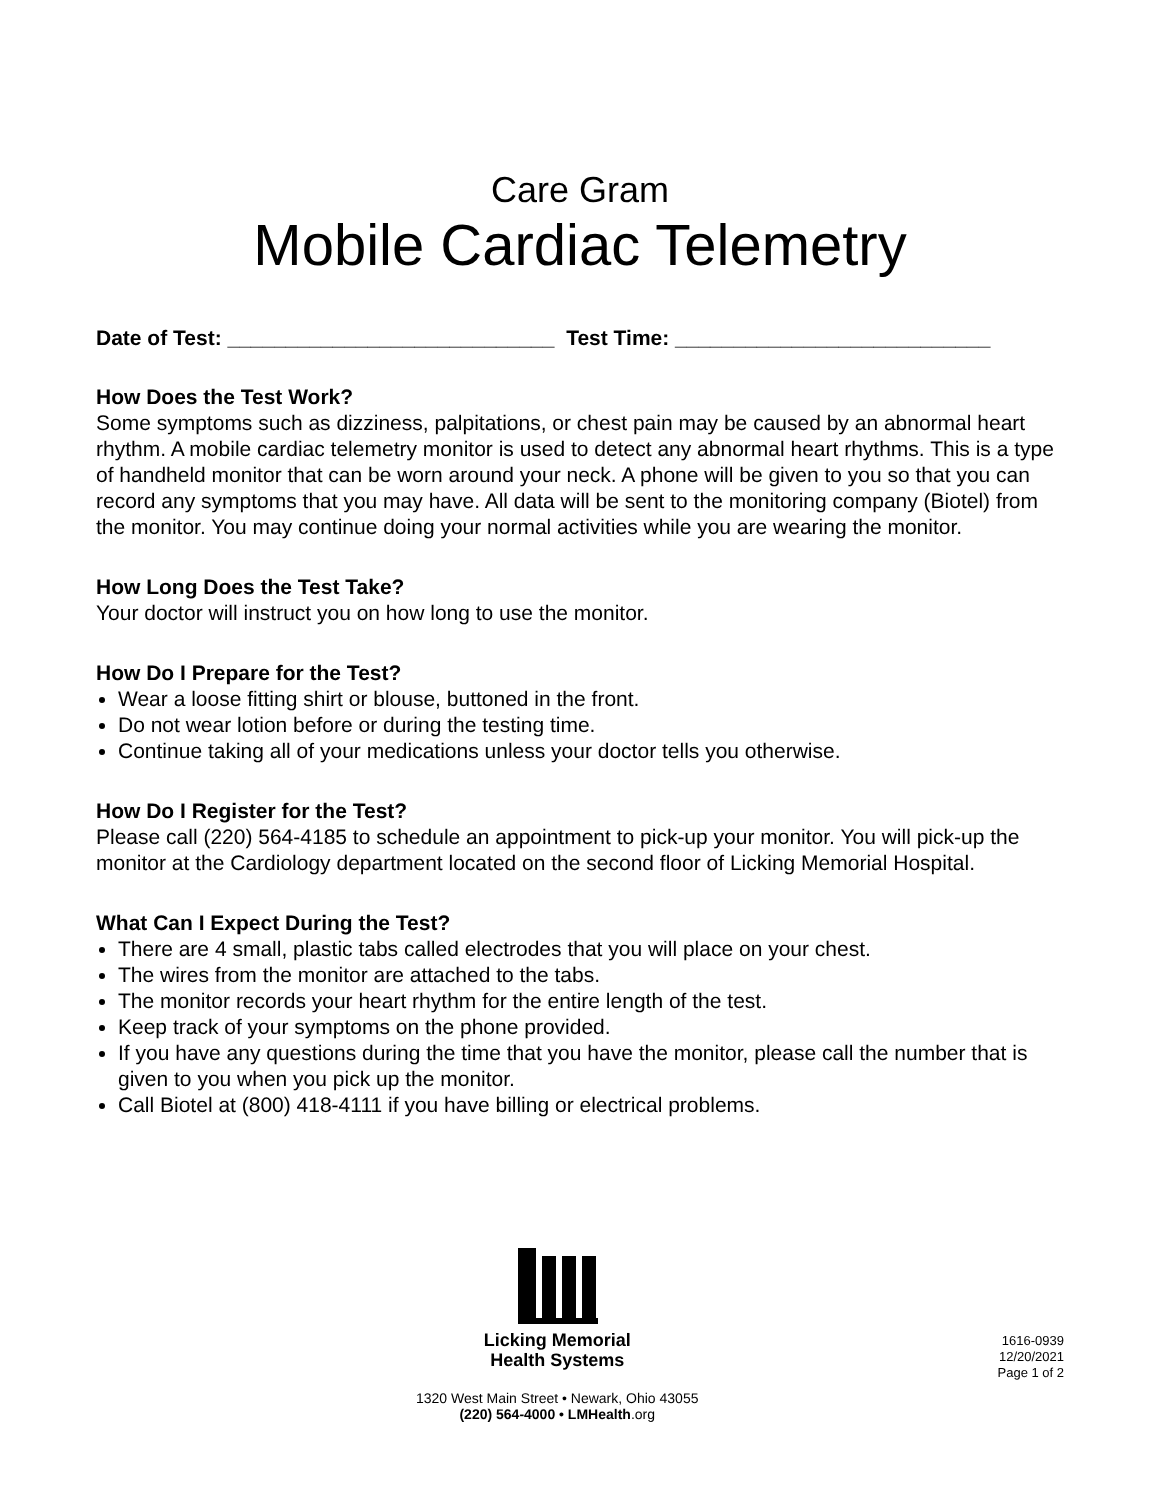Care Gram
Mobile Cardiac Telemetry
Date of Test: ____________________________ Test Time: ___________________________
How Does the Test Work?
Some symptoms such as dizziness, palpitations, or chest pain may be caused by an abnormal heart rhythm. A mobile cardiac telemetry monitor is used to detect any abnormal heart rhythms. This is a type of handheld monitor that can be worn around your neck. A phone will be given to you so that you can record any symptoms that you may have. All data will be sent to the monitoring company (Biotel) from the monitor. You may continue doing your normal activities while you are wearing the monitor.
How Long Does the Test Take?
Your doctor will instruct you on how long to use the monitor.
How Do I Prepare for the Test?
Wear a loose fitting shirt or blouse, buttoned in the front.
Do not wear lotion before or during the testing time.
Continue taking all of your medications unless your doctor tells you otherwise.
How Do I Register for the Test?
Please call (220) 564-4185 to schedule an appointment to pick-up your monitor. You will pick-up the monitor at the Cardiology department located on the second floor of Licking Memorial Hospital.
What Can I Expect During the Test?
There are 4 small, plastic tabs called electrodes that you will place on your chest.
The wires from the monitor are attached to the tabs.
The monitor records your heart rhythm for the entire length of the test.
Keep track of your symptoms on the phone provided.
If you have any questions during the time that you have the monitor, please call the number that is given to you when you pick up the monitor.
Call Biotel at (800) 418-4111 if you have billing or electrical problems.
Licking Memorial
Health Systems
1320 West Main Street • Newark, Ohio 43055
(220) 564-4000 • LMHealth.org
1616-0939
12/20/2021
Page 1 of 2